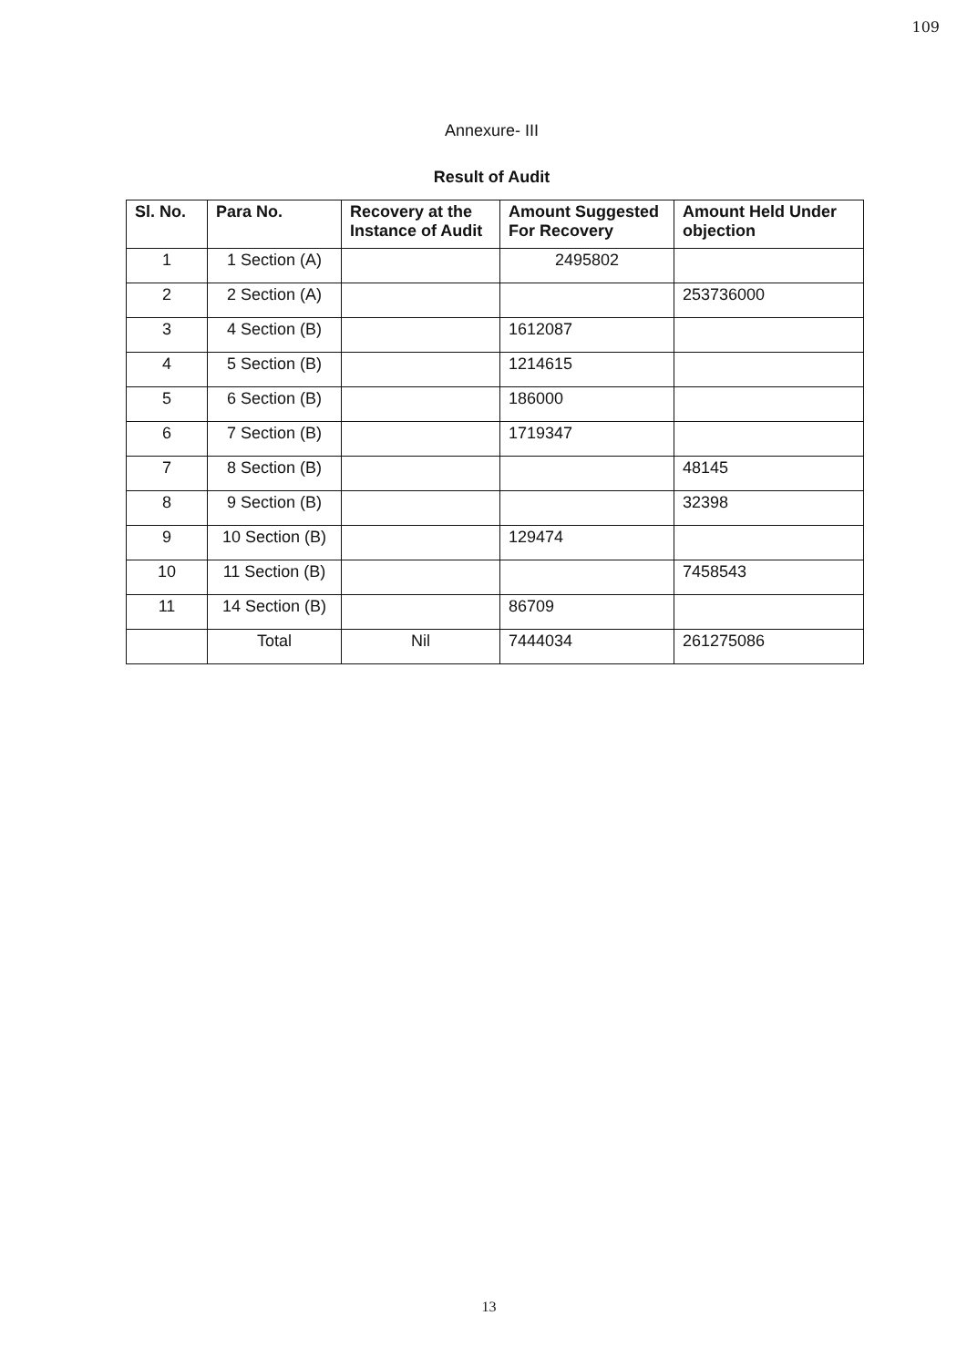109
Annexure- III
Result of Audit
| Sl. No. | Para No. | Recovery at the Instance of Audit | Amount Suggested For Recovery | Amount Held Under objection |
| --- | --- | --- | --- | --- |
| 1 | 1 Section (A) | | 2495802 | |
| 2 | 2 Section (A) | | | 253736000 |
| 3 | 4 Section (B) | | 1612087 | |
| 4 | 5 Section (B) | | 1214615 | |
| 5 | 6 Section (B) | | 186000 | |
| 6 | 7 Section (B) | | 1719347 | |
| 7 | 8 Section (B) | | | 48145 |
| 8 | 9 Section (B) | | | 32398 |
| 9 | 10 Section (B) | | 129474 | |
| 10 | 11 Section (B) | | | 7458543 |
| 11 | 14 Section (B) | | 86709 | |
| | Total | Nil | 7444034 | 261275086 |
13